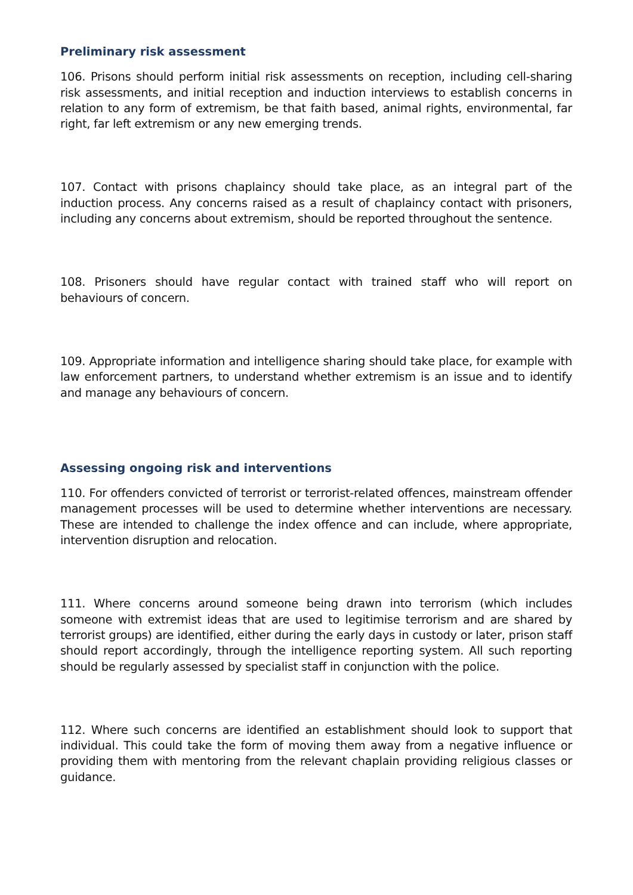Preliminary risk assessment
106. Prisons should perform initial risk assessments on reception, including cell-sharing risk assessments, and initial reception and induction interviews to establish concerns in relation to any form of extremism, be that faith based, animal rights, environmental, far right, far left extremism or any new emerging trends.
107. Contact with prisons chaplaincy should take place, as an integral part of the induction process. Any concerns raised as a result of chaplaincy contact with prisoners, including any concerns about extremism, should be reported throughout the sentence.
108. Prisoners should have regular contact with trained staff who will report on behaviours of concern.
109. Appropriate information and intelligence sharing should take place, for example with law enforcement partners, to understand whether extremism is an issue and to identify and manage any behaviours of concern.
Assessing ongoing risk and interventions
110. For offenders convicted of terrorist or terrorist-related offences, mainstream offender management processes will be used to determine whether interventions are necessary. These are intended to challenge the index offence and can include, where appropriate, intervention disruption and relocation.
111. Where concerns around someone being drawn into terrorism (which includes someone with extremist ideas that are used to legitimise terrorism and are shared by terrorist groups) are identified, either during the early days in custody or later, prison staff should report accordingly, through the intelligence reporting system. All such reporting should be regularly assessed by specialist staff in conjunction with the police.
112. Where such concerns are identified an establishment should look to support that individual. This could take the form of moving them away from a negative influence or providing them with mentoring from the relevant chaplain providing religious classes or guidance.